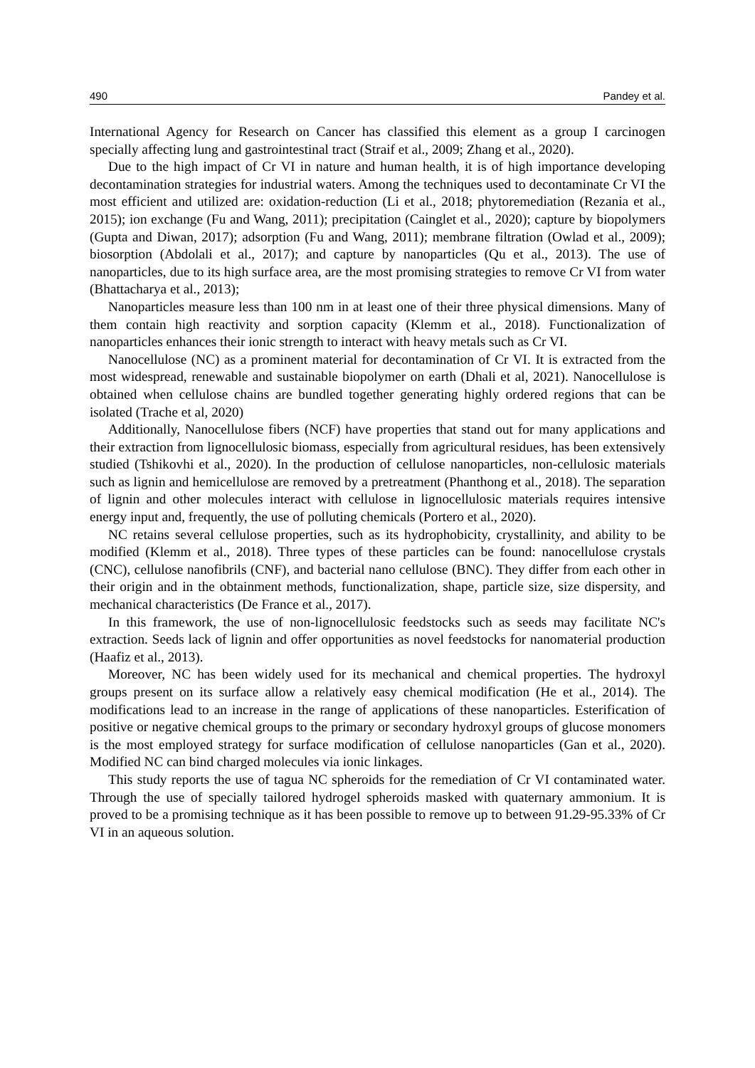490 Pandey et al.
International Agency for Research on Cancer has classified this element as a group I carcinogen specially affecting lung and gastrointestinal tract (Straif et al., 2009; Zhang et al., 2020).
Due to the high impact of Cr VI in nature and human health, it is of high importance developing decontamination strategies for industrial waters. Among the techniques used to decontaminate Cr VI the most efficient and utilized are: oxidation-reduction (Li et al., 2018; phytoremediation (Rezania et al., 2015); ion exchange (Fu and Wang, 2011); precipitation (Cainglet et al., 2020); capture by biopolymers (Gupta and Diwan, 2017); adsorption (Fu and Wang, 2011); membrane filtration (Owlad et al., 2009); biosorption (Abdolali et al., 2017); and capture by nanoparticles (Qu et al., 2013). The use of nanoparticles, due to its high surface area, are the most promising strategies to remove Cr VI from water (Bhattacharya et al., 2013);
Nanoparticles measure less than 100 nm in at least one of their three physical dimensions. Many of them contain high reactivity and sorption capacity (Klemm et al., 2018). Functionalization of nanoparticles enhances their ionic strength to interact with heavy metals such as Cr VI.
Nanocellulose (NC) as a prominent material for decontamination of Cr VI. It is extracted from the most widespread, renewable and sustainable biopolymer on earth (Dhali et al, 2021). Nanocellulose is obtained when cellulose chains are bundled together generating highly ordered regions that can be isolated (Trache et al, 2020)
Additionally, Nanocellulose fibers (NCF) have properties that stand out for many applications and their extraction from lignocellulosic biomass, especially from agricultural residues, has been extensively studied (Tshikovhi et al., 2020). In the production of cellulose nanoparticles, non-cellulosic materials such as lignin and hemicellulose are removed by a pretreatment (Phanthong et al., 2018). The separation of lignin and other molecules interact with cellulose in lignocellulosic materials requires intensive energy input and, frequently, the use of polluting chemicals (Portero et al., 2020).
NC retains several cellulose properties, such as its hydrophobicity, crystallinity, and ability to be modified (Klemm et al., 2018). Three types of these particles can be found: nanocellulose crystals (CNC), cellulose nanofibrils (CNF), and bacterial nano cellulose (BNC). They differ from each other in their origin and in the obtainment methods, functionalization, shape, particle size, size dispersity, and mechanical characteristics (De France et al., 2017).
In this framework, the use of non-lignocellulosic feedstocks such as seeds may facilitate NC's extraction. Seeds lack of lignin and offer opportunities as novel feedstocks for nanomaterial production (Haafiz et al., 2013).
Moreover, NC has been widely used for its mechanical and chemical properties. The hydroxyl groups present on its surface allow a relatively easy chemical modification (He et al., 2014). The modifications lead to an increase in the range of applications of these nanoparticles. Esterification of positive or negative chemical groups to the primary or secondary hydroxyl groups of glucose monomers is the most employed strategy for surface modification of cellulose nanoparticles (Gan et al., 2020). Modified NC can bind charged molecules via ionic linkages.
This study reports the use of tagua NC spheroids for the remediation of Cr VI contaminated water. Through the use of specially tailored hydrogel spheroids masked with quaternary ammonium. It is proved to be a promising technique as it has been possible to remove up to between 91.29-95.33% of Cr VI in an aqueous solution.